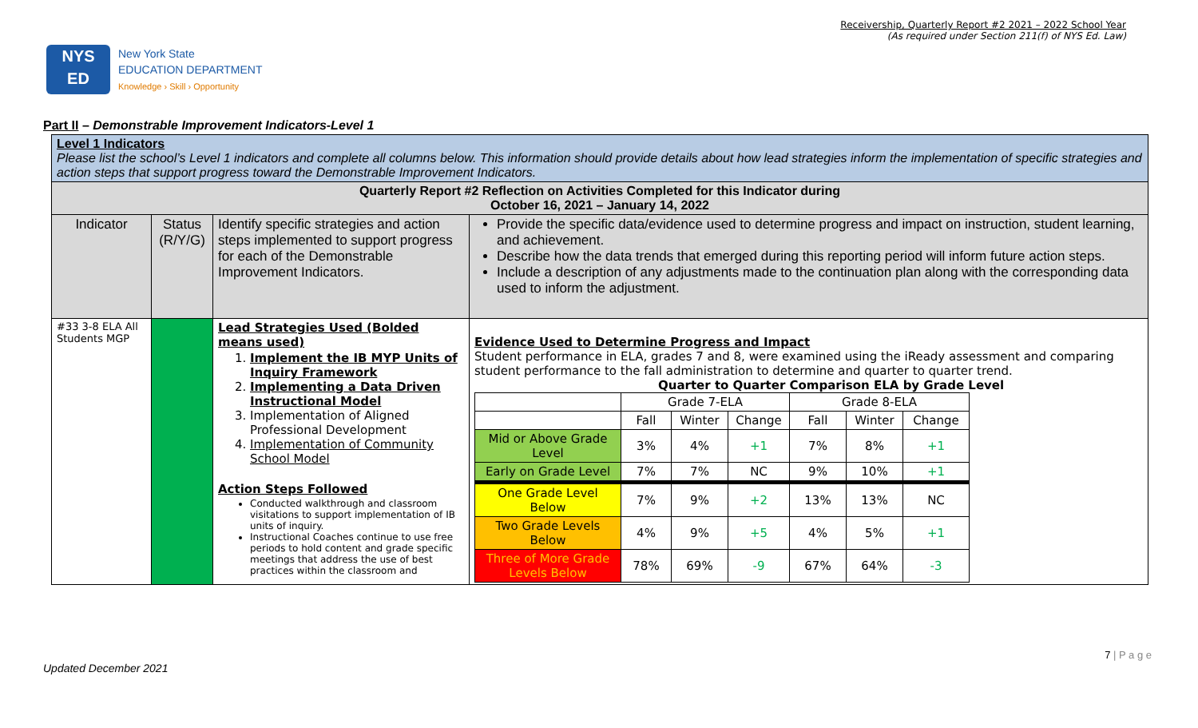Receivership, Quarterly Report #2 2021 – 2022 School Year
(As required under Section 211(f) of NYS Ed. Law)
NYS
ED
New York State
EDUCATION DEPARTMENT
Knowledge › Skill › Opportunity
Part II – Demonstrable Improvement Indicators-Level 1
| Level 1 Indicators Please list the school’s Level 1 indicators and complete all columns below. This information should provide details about how lead strategies inform the implementation of specific strategies and action steps that support progress toward the Demonstrable Improvement Indicators. | | | |
| Quarterly Report #2 Reflection on Activities Completed for this Indicator during October 16, 2021 – January 14, 2022 | | | |
| Indicator | Status (R/Y/G) | Identify specific strategies and action steps implemented to support progress for each of the Demonstrable Improvement Indicators. | Provide the specific data/evidence used to determine progress and impact on instruction, student learning, and achievement. Describe how the data trends that emerged during this reporting period will inform future action steps. Include a description of any adjustments made to the continuation plan along with the corresponding data used to inform the adjustment. |
| #33 3-8 ELA All Students MGP | | Lead Strategies Used (Bolded means used) 1. Implement the IB MYP Units of Inquiry Framework 2. Implementing a Data Driven Instructional Model 3. Implementation of Aligned Professional Development 4. Implementation of Community School Model Action Steps Followed Conducted walkthrough and classroom visitations to support implementation of IB units of inquiry. Instructional Coaches continue to use free periods to hold content and grade specific meetings that address the use of best practices within the classroom and | Evidence Used to Determine Progress and Impact Student performance in ELA, grades 7 and 8, were examined using the iReady assessment and comparing student performance to the fall administration to determine and quarter to quarter trend. Quarter to Quarter Comparison ELA by Grade Level / / Grade 7-ELA / / / Grade 8-ELA / / / / / Fall / Winter / Change / Fall / Winter / Change / / Mid or Above Grade Level / 3% / 4% / +1 / 7% / 8% / +1 / / Early on Grade Level / 7% / 7% / NC / 9% / 10% / +1 / / One Grade Level Below / 7% / 9% / +2 / 13% / 13% / NC / / Two Grade Levels Below / 4% / 9% / +5 / 4% / 5% / +1 / / Three of More Grade Levels Below / 78% / 69% / -9 / 67% / 64% / -3 / |
7 | P a g e
Updated December 2021